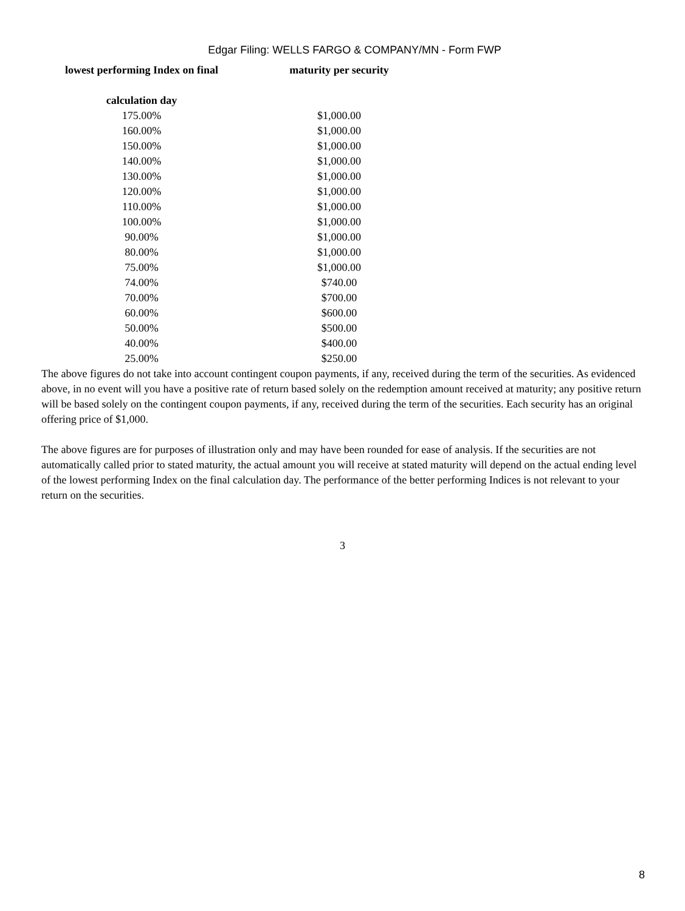Edgar Filing: WELLS FARGO & COMPANY/MN - Form FWP
| lowest performing Index on final calculation day | maturity per security |
| --- | --- |
| 175.00% | $1,000.00 |
| 160.00% | $1,000.00 |
| 150.00% | $1,000.00 |
| 140.00% | $1,000.00 |
| 130.00% | $1,000.00 |
| 120.00% | $1,000.00 |
| 110.00% | $1,000.00 |
| 100.00% | $1,000.00 |
| 90.00% | $1,000.00 |
| 80.00% | $1,000.00 |
| 75.00% | $1,000.00 |
| 74.00% | $740.00 |
| 70.00% | $700.00 |
| 60.00% | $600.00 |
| 50.00% | $500.00 |
| 40.00% | $400.00 |
| 25.00% | $250.00 |
The above figures do not take into account contingent coupon payments, if any, received during the term of the securities. As evidenced above, in no event will you have a positive rate of return based solely on the redemption amount received at maturity; any positive return will be based solely on the contingent coupon payments, if any, received during the term of the securities. Each security has an original offering price of $1,000.
The above figures are for purposes of illustration only and may have been rounded for ease of analysis. If the securities are not automatically called prior to stated maturity, the actual amount you will receive at stated maturity will depend on the actual ending level of the lowest performing Index on the final calculation day. The performance of the better performing Indices is not relevant to your return on the securities.
3
8